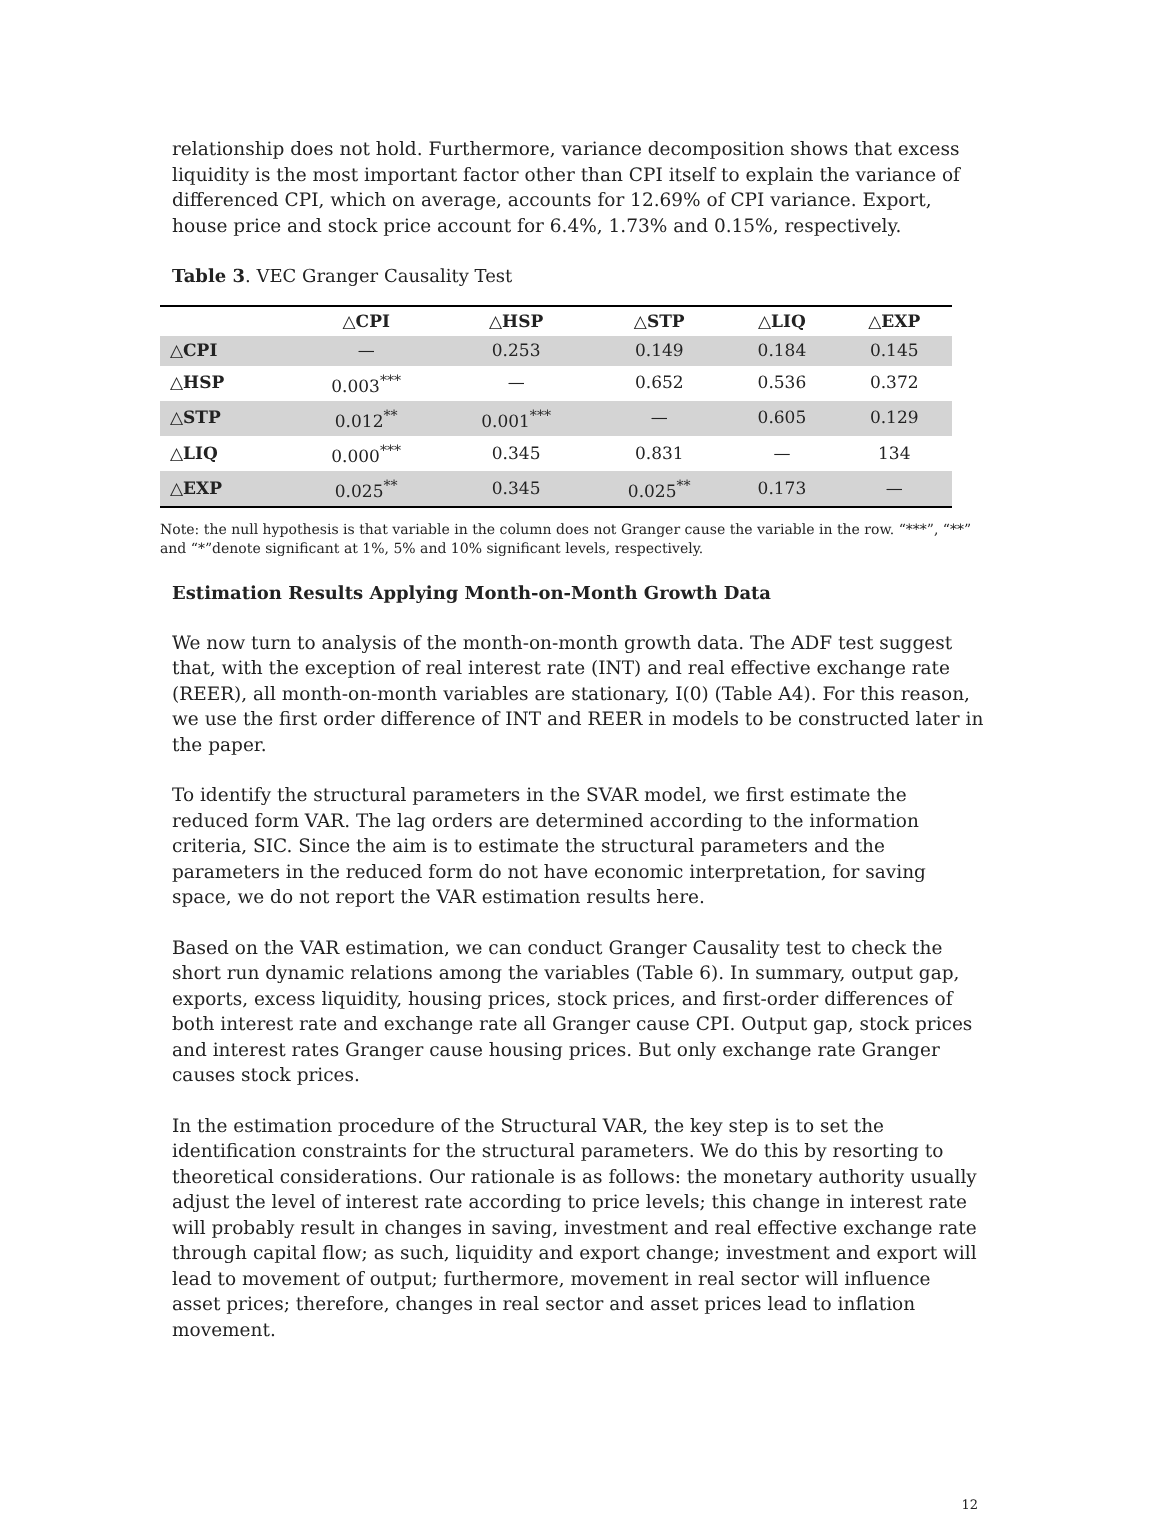relationship does not hold. Furthermore, variance decomposition shows that excess liquidity is the most important factor other than CPI itself to explain the variance of differenced CPI, which on average, accounts for 12.69% of CPI variance. Export, house price and stock price account for 6.4%, 1.73% and 0.15%, respectively.
Table 3. VEC Granger Causality Test
| | △CPI | △HSP | △STP | △LIQ | △EXP |
| --- | --- | --- | --- | --- | --- |
| △CPI | — | 0.253 | 0.149 | 0.184 | 0.145 |
| △HSP | 0.003<sup>***</sup> | — | 0.652 | 0.536 | 0.372 |
| △STP | 0.012<sup>**</sup> | 0.001<sup>***</sup> | — | 0.605 | 0.129 |
| △LIQ | 0.000<sup>***</sup> | 0.345 | 0.831 | — | 134 |
| △EXP | 0.025<sup>**</sup> | 0.345 | 0.025<sup>**</sup> | 0.173 | — |
Note: the null hypothesis is that variable in the column does not Granger cause the variable in the row. “***”, “**” and “*”denote significant at 1%, 5% and 10% significant levels, respectively.
Estimation Results Applying Month-on-Month Growth Data
We now turn to analysis of the month-on-month growth data. The ADF test suggest that, with the exception of real interest rate (INT) and real effective exchange rate (REER), all month-on-month variables are stationary, I(0) (Table A4). For this reason, we use the first order difference of INT and REER in models to be constructed later in the paper.
To identify the structural parameters in the SVAR model, we first estimate the reduced form VAR. The lag orders are determined according to the information criteria, SIC. Since the aim is to estimate the structural parameters and the parameters in the reduced form do not have economic interpretation, for saving space, we do not report the VAR estimation results here.
Based on the VAR estimation, we can conduct Granger Causality test to check the short run dynamic relations among the variables (Table 6). In summary, output gap, exports, excess liquidity, housing prices, stock prices, and first-order differences of both interest rate and exchange rate all Granger cause CPI. Output gap, stock prices and interest rates Granger cause housing prices. But only exchange rate Granger causes stock prices.
In the estimation procedure of the Structural VAR, the key step is to set the identification constraints for the structural parameters. We do this by resorting to theoretical considerations. Our rationale is as follows: the monetary authority usually adjust the level of interest rate according to price levels; this change in interest rate will probably result in changes in saving, investment and real effective exchange rate through capital flow; as such, liquidity and export change; investment and export will lead to movement of output; furthermore, movement in real sector will influence asset prices; therefore, changes in real sector and asset prices lead to inflation movement.
12